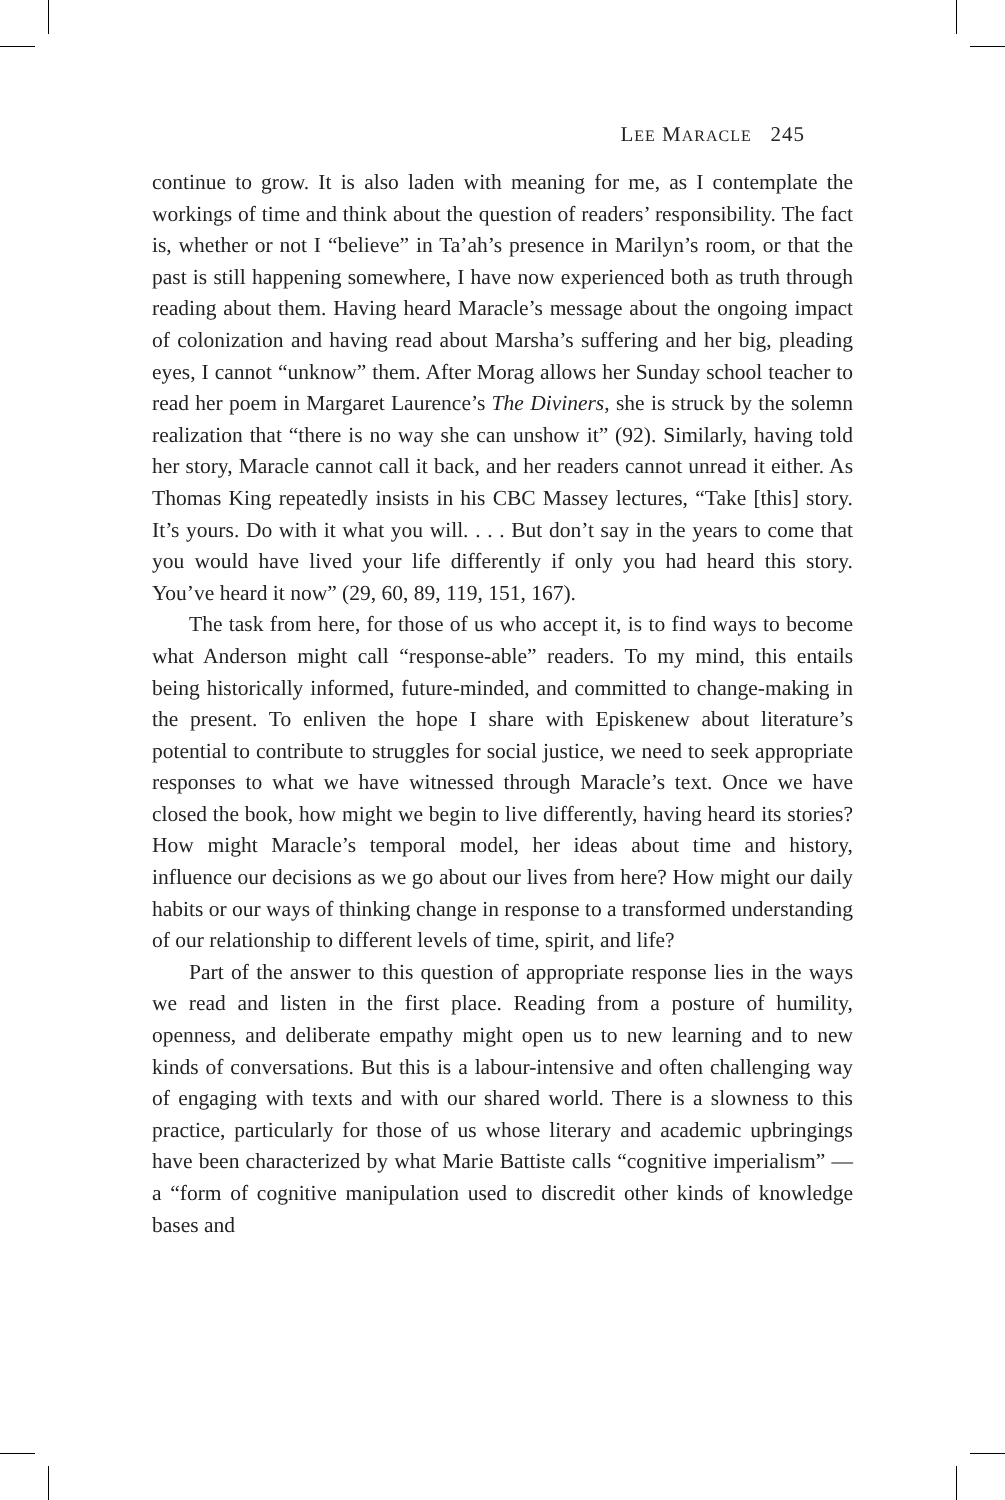LEE MARACLE 245
continue to grow. It is also laden with meaning for me, as I contemplate the workings of time and think about the question of readers’ responsibility. The fact is, whether or not I “believe” in Ta’ah’s presence in Marilyn’s room, or that the past is still happening somewhere, I have now experienced both as truth through reading about them. Having heard Maracle’s message about the ongoing impact of colonization and having read about Marsha’s suffering and her big, pleading eyes, I cannot “unknow” them. After Morag allows her Sunday school teacher to read her poem in Margaret Laurence’s The Diviners, she is struck by the solemn realization that “there is no way she can unshow it” (92). Similarly, having told her story, Maracle cannot call it back, and her readers cannot unread it either. As Thomas King repeatedly insists in his CBC Massey lectures, “Take [this] story. It’s yours. Do with it what you will. . . . But don’t say in the years to come that you would have lived your life differently if only you had heard this story. You’ve heard it now” (29, 60, 89, 119, 151, 167).
The task from here, for those of us who accept it, is to find ways to become what Anderson might call “response-able” readers. To my mind, this entails being historically informed, future-minded, and committed to change-making in the present. To enliven the hope I share with Episkenew about literature’s potential to contribute to struggles for social justice, we need to seek appropriate responses to what we have witnessed through Maracle’s text. Once we have closed the book, how might we begin to live differently, having heard its stories? How might Maracle’s temporal model, her ideas about time and history, influence our decisions as we go about our lives from here? How might our daily habits or our ways of thinking change in response to a transformed understanding of our relationship to different levels of time, spirit, and life?
Part of the answer to this question of appropriate response lies in the ways we read and listen in the first place. Reading from a posture of humility, openness, and deliberate empathy might open us to new learning and to new kinds of conversations. But this is a labour-intensive and often challenging way of engaging with texts and with our shared world. There is a slowness to this practice, particularly for those of us whose literary and academic upbringings have been characterized by what Marie Battiste calls “cognitive imperialism” — a “form of cognitive manipulation used to discredit other kinds of knowledge bases and